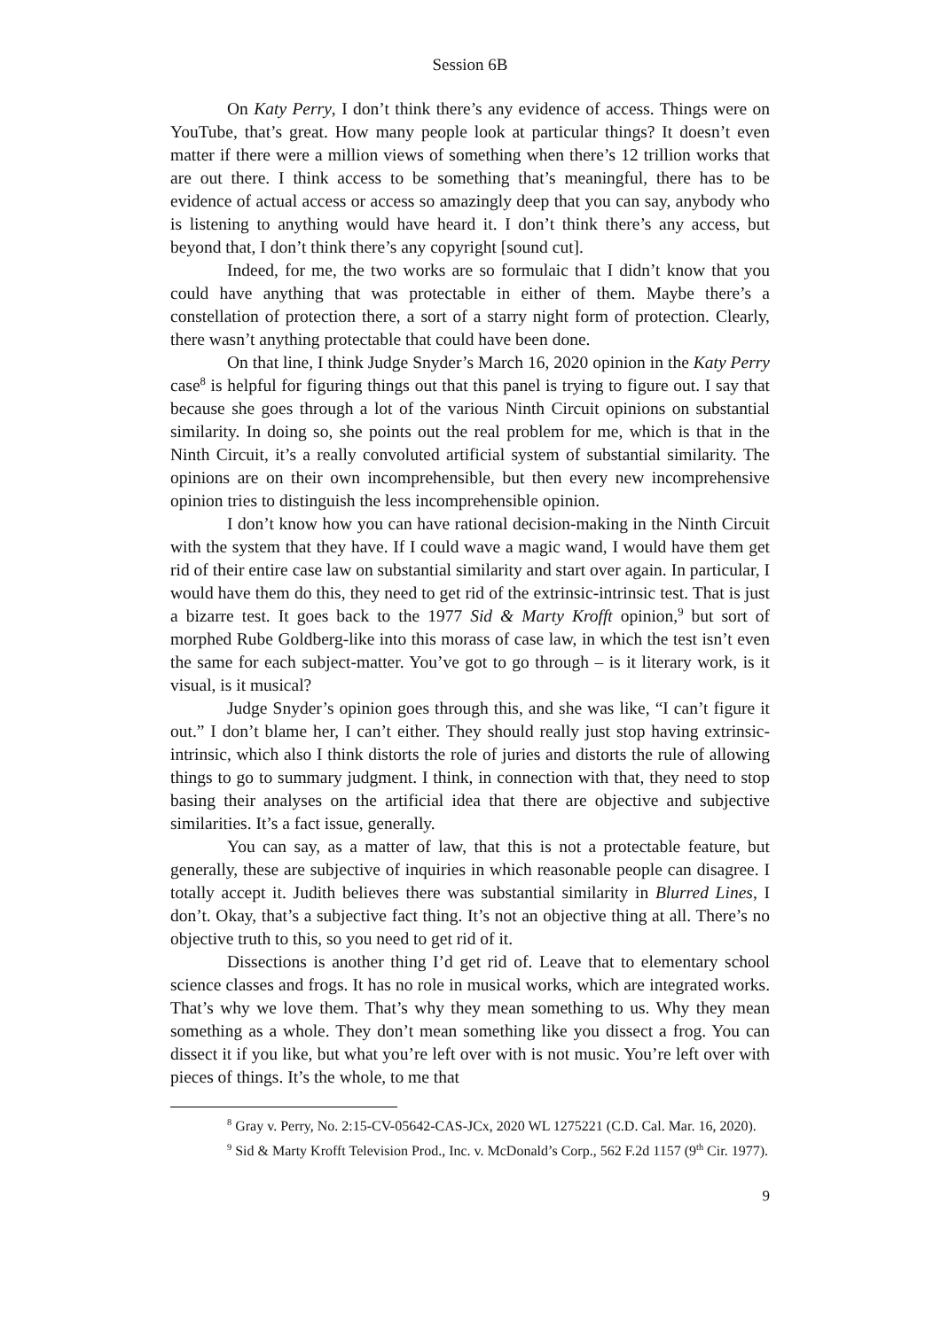Session 6B
On Katy Perry, I don’t think there’s any evidence of access. Things were on YouTube, that’s great. How many people look at particular things? It doesn’t even matter if there were a million views of something when there’s 12 trillion works that are out there. I think access to be something that’s meaningful, there has to be evidence of actual access or access so amazingly deep that you can say, anybody who is listening to anything would have heard it. I don’t think there’s any access, but beyond that, I don’t think there’s any copyright [sound cut].
Indeed, for me, the two works are so formulaic that I didn’t know that you could have anything that was protectable in either of them. Maybe there’s a constellation of protection there, a sort of a starry night form of protection. Clearly, there wasn’t anything protectable that could have been done.
On that line, I think Judge Snyder’s March 16, 2020 opinion in the Katy Perry case<sup>8</sup> is helpful for figuring things out that this panel is trying to figure out. I say that because she goes through a lot of the various Ninth Circuit opinions on substantial similarity. In doing so, she points out the real problem for me, which is that in the Ninth Circuit, it’s a really convoluted artificial system of substantial similarity. The opinions are on their own incomprehensible, but then every new incomprehensive opinion tries to distinguish the less incomprehensible opinion.
I don’t know how you can have rational decision-making in the Ninth Circuit with the system that they have. If I could wave a magic wand, I would have them get rid of their entire case law on substantial similarity and start over again. In particular, I would have them do this, they need to get rid of the extrinsic-intrinsic test. That is just a bizarre test. It goes back to the 1977 Sid & Marty Krofft opinion,<sup>9</sup> but sort of morphed Rube Goldberg-like into this morass of case law, in which the test isn’t even the same for each subject-matter. You’ve got to go through – is it literary work, is it visual, is it musical?
Judge Snyder’s opinion goes through this, and she was like, “I can’t figure it out.” I don’t blame her, I can’t either. They should really just stop having extrinsic-intrinsic, which also I think distorts the role of juries and distorts the rule of allowing things to go to summary judgment. I think, in connection with that, they need to stop basing their analyses on the artificial idea that there are objective and subjective similarities. It’s a fact issue, generally.
You can say, as a matter of law, that this is not a protectable feature, but generally, these are subjective of inquiries in which reasonable people can disagree. I totally accept it. Judith believes there was substantial similarity in Blurred Lines, I don’t. Okay, that’s a subjective fact thing. It’s not an objective thing at all. There’s no objective truth to this, so you need to get rid of it.
Dissections is another thing I’d get rid of. Leave that to elementary school science classes and frogs. It has no role in musical works, which are integrated works. That’s why we love them. That’s why they mean something to us. Why they mean something as a whole. They don’t mean something like you dissect a frog. You can dissect it if you like, but what you’re left over with is not music. You’re left over with pieces of things. It’s the whole, to me that
<sup>8</sup> Gray v. Perry, No. 2:15-CV-05642-CAS-JCx, 2020 WL 1275221 (C.D. Cal. Mar. 16, 2020).
<sup>9</sup> Sid & Marty Krofft Television Prod., Inc. v. McDonald’s Corp., 562 F.2d 1157 (9<sup>th</sup> Cir. 1977).
9